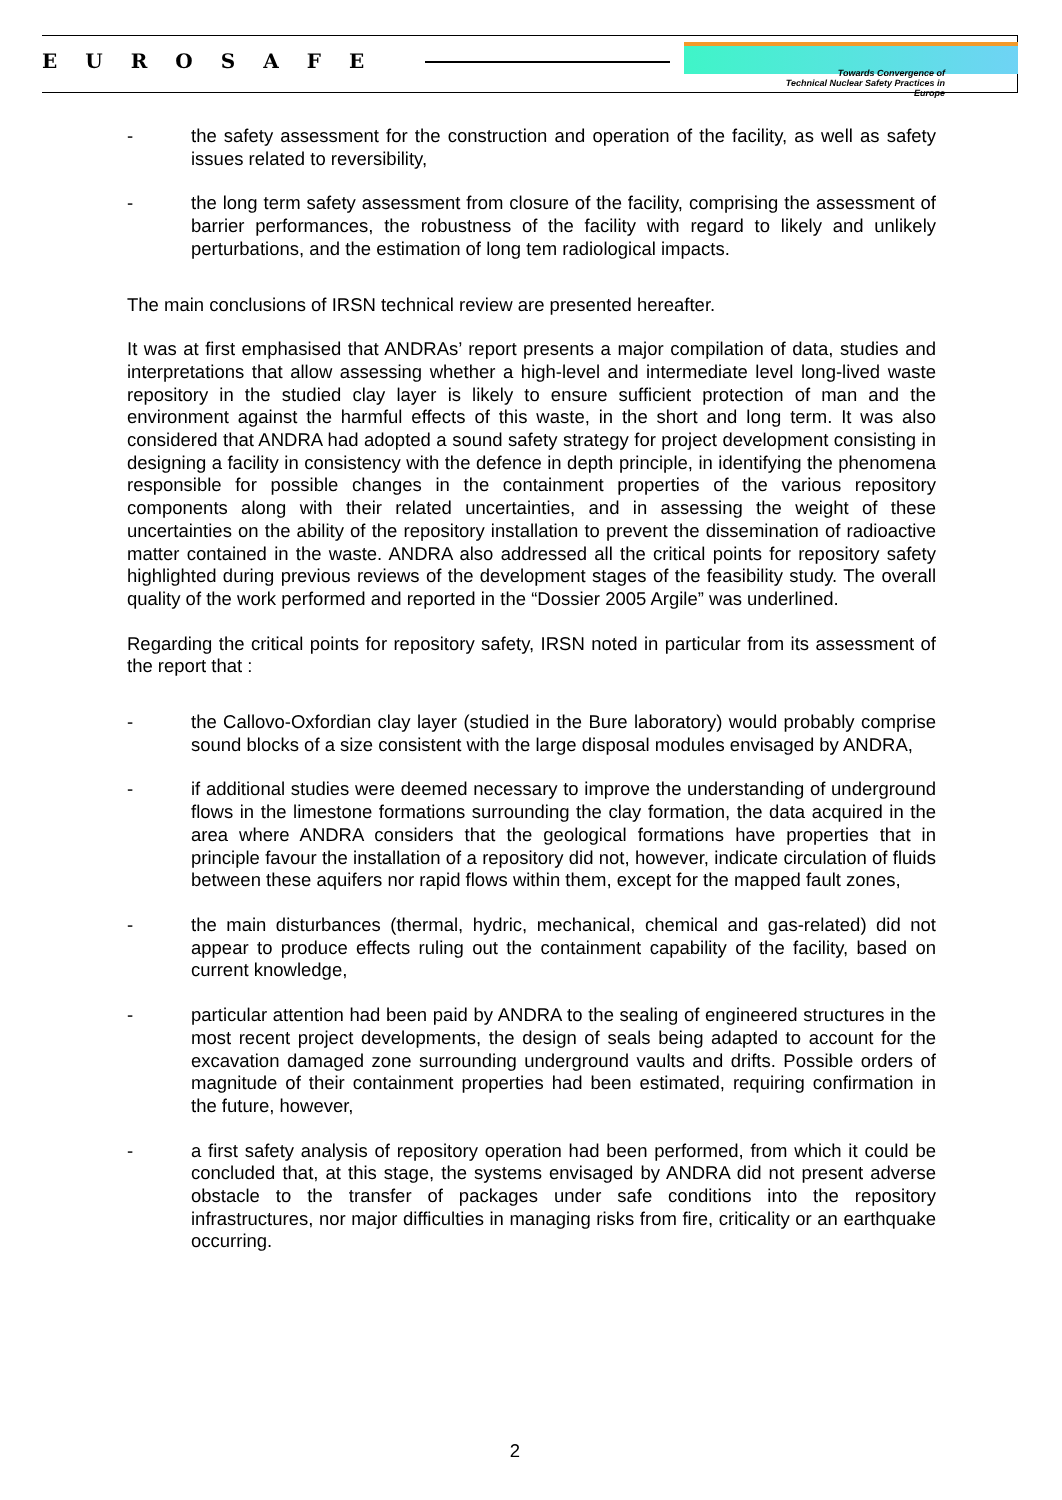EUROSAFE
Towards Convergence of
Technical Nuclear Safety Practices in Europe
- the safety assessment for the construction and operation of the facility, as well as safety issues related to reversibility,
- the long term safety assessment from closure of the facility, comprising the assessment of barrier performances, the robustness of the facility with regard to likely and unlikely perturbations, and the estimation of long tem radiological impacts.
The main conclusions of IRSN technical review are presented hereafter.
It was at first emphasised that ANDRAs’ report presents a major compilation of data, studies and interpretations that allow assessing whether a high-level and intermediate level long-lived waste repository in the studied clay layer is likely to ensure sufficient protection of man and the environment against the harmful effects of this waste, in the short and long term. It was also considered that ANDRA had adopted a sound safety strategy for project development consisting in designing a facility in consistency with the defence in depth principle, in identifying the phenomena responsible for possible changes in the containment properties of the various repository components along with their related uncertainties, and in assessing the weight of these uncertainties on the ability of the repository installation to prevent the dissemination of radioactive matter contained in the waste. ANDRA also addressed all the critical points for repository safety highlighted during previous reviews of the development stages of the feasibility study. The overall quality of the work performed and reported in the “Dossier 2005 Argile” was underlined.
Regarding the critical points for repository safety, IRSN noted in particular from its assessment of the report that :
- the Callovo-Oxfordian clay layer (studied in the Bure laboratory) would probably comprise sound blocks of a size consistent with the large disposal modules envisaged by ANDRA,
- if additional studies were deemed necessary to improve the understanding of underground flows in the limestone formations surrounding the clay formation, the data acquired in the area where ANDRA considers that the geological formations have properties that in principle favour the installation of a repository did not, however, indicate circulation of fluids between these aquifers nor rapid flows within them, except for the mapped fault zones,
- the main disturbances (thermal, hydric, mechanical, chemical and gas-related) did not appear to produce effects ruling out the containment capability of the facility, based on current knowledge,
- particular attention had been paid by ANDRA to the sealing of engineered structures in the most recent project developments, the design of seals being adapted to account for the excavation damaged zone surrounding underground vaults and drifts. Possible orders of magnitude of their containment properties had been estimated, requiring confirmation in the future, however,
- a first safety analysis of repository operation had been performed, from which it could be concluded that, at this stage, the systems envisaged by ANDRA did not present adverse obstacle to the transfer of packages under safe conditions into the repository infrastructures, nor major difficulties in managing risks from fire, criticality or an earthquake occurring.
2